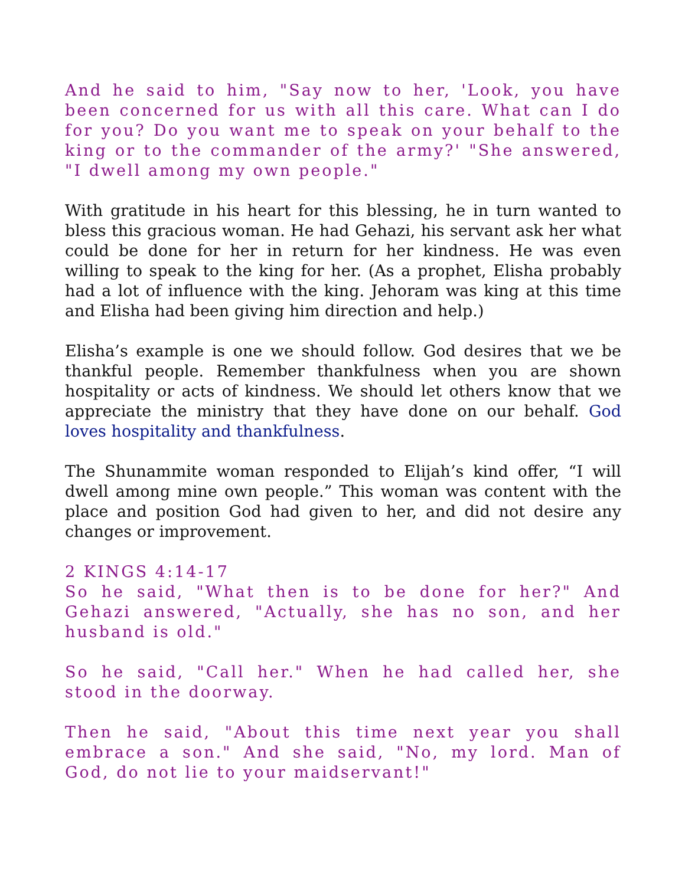And he said to him, "Say now to her, 'Look, you have been concerned for us with all this care. What can I do for you? Do you want me to speak on your behalf to the king or to the commander of the army?' "She answered, "I dwell among my own people."
With gratitude in his heart for this blessing, he in turn wanted to bless this gracious woman. He had Gehazi, his servant ask her what could be done for her in return for her kindness. He was even willing to speak to the king for her. (As a prophet, Elisha probably had a lot of influence with the king. Jehoram was king at this time and Elisha had been giving him direction and help.)
Elisha’s example is one we should follow. God desires that we be thankful people. Remember thankfulness when you are shown hospitality or acts of kindness. We should let others know that we appreciate the ministry that they have done on our behalf. God loves hospitality and thankfulness.
The Shunammite woman responded to Elijah’s kind offer, “I will dwell among mine own people.” This woman was content with the place and position God had given to her, and did not desire any changes or improvement.
2 KINGS 4:14-17
So he said, "What then is to be done for her?" And Gehazi answered, "Actually, she has no son, and her husband is old."
So he said, "Call her." When he had called her, she stood in the doorway.
Then he said, "About this time next year you shall embrace a son." And she said, "No, my lord. Man of God, do not lie to your maidservant!"